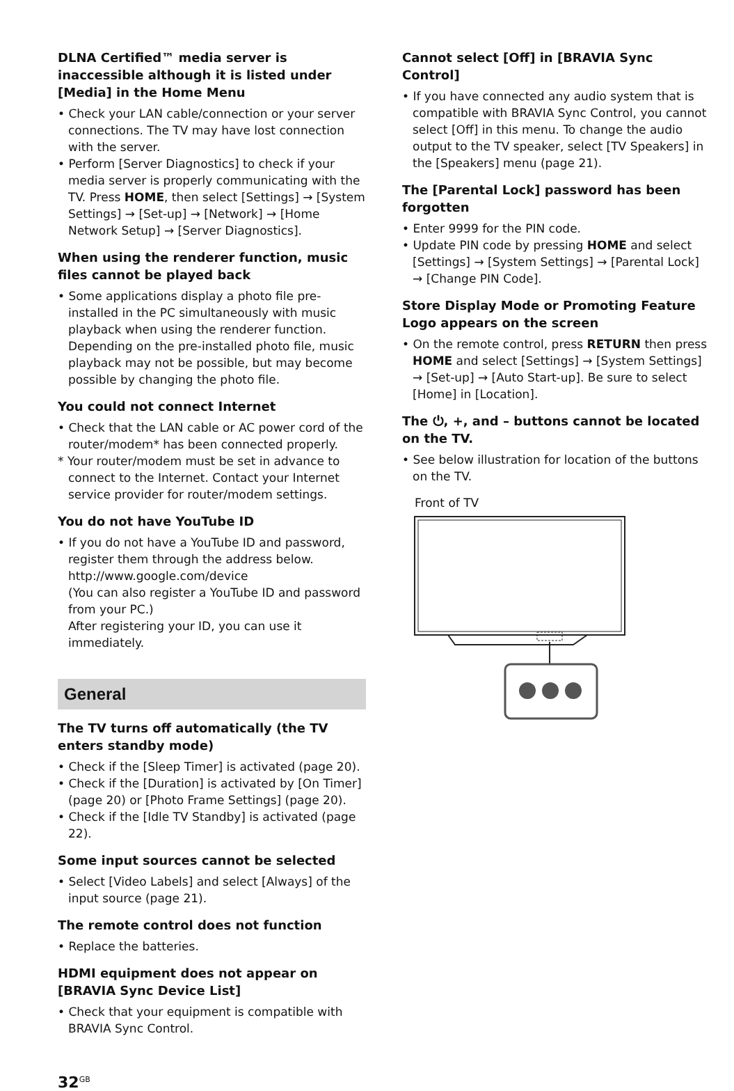DLNA Certified™ media server is inaccessible although it is listed under [Media] in the Home Menu
• Check your LAN cable/connection or your server connections. The TV may have lost connection with the server.
• Perform [Server Diagnostics] to check if your media server is properly communicating with the TV. Press HOME, then select [Settings] → [System Settings] → [Set-up] → [Network] → [Home Network Setup] → [Server Diagnostics].
When using the renderer function, music files cannot be played back
• Some applications display a photo file pre-installed in the PC simultaneously with music playback when using the renderer function. Depending on the pre-installed photo file, music playback may not be possible, but may become possible by changing the photo file.
You could not connect Internet
• Check that the LAN cable or AC power cord of the router/modem* has been connected properly.
* Your router/modem must be set in advance to connect to the Internet. Contact your Internet service provider for router/modem settings.
You do not have YouTube ID
• If you do not have a YouTube ID and password, register them through the address below.
http://www.google.com/device
(You can also register a YouTube ID and password from your PC.)
After registering your ID, you can use it immediately.
General
The TV turns off automatically (the TV enters standby mode)
• Check if the [Sleep Timer] is activated (page 20).
• Check if the [Duration] is activated by [On Timer] (page 20) or [Photo Frame Settings] (page 20).
• Check if the [Idle TV Standby] is activated (page 22).
Some input sources cannot be selected
• Select [Video Labels] and select [Always] of the input source (page 21).
The remote control does not function
• Replace the batteries.
HDMI equipment does not appear on [BRAVIA Sync Device List]
• Check that your equipment is compatible with BRAVIA Sync Control.
Cannot select [Off] in [BRAVIA Sync Control]
• If you have connected any audio system that is compatible with BRAVIA Sync Control, you cannot select [Off] in this menu. To change the audio output to the TV speaker, select [TV Speakers] in the [Speakers] menu (page 21).
The [Parental Lock] password has been forgotten
• Enter 9999 for the PIN code.
• Update PIN code by pressing HOME and select [Settings] → [System Settings] → [Parental Lock] → [Change PIN Code].
Store Display Mode or Promoting Feature Logo appears on the screen
• On the remote control, press RETURN then press HOME and select [Settings] → [System Settings] → [Set-up] → [Auto Start-up]. Be sure to select [Home] in [Location].
The ⏻, +, and – buttons cannot be located on the TV.
• See below illustration for location of the buttons on the TV.
Front of TV
32<sup>GB</sup>